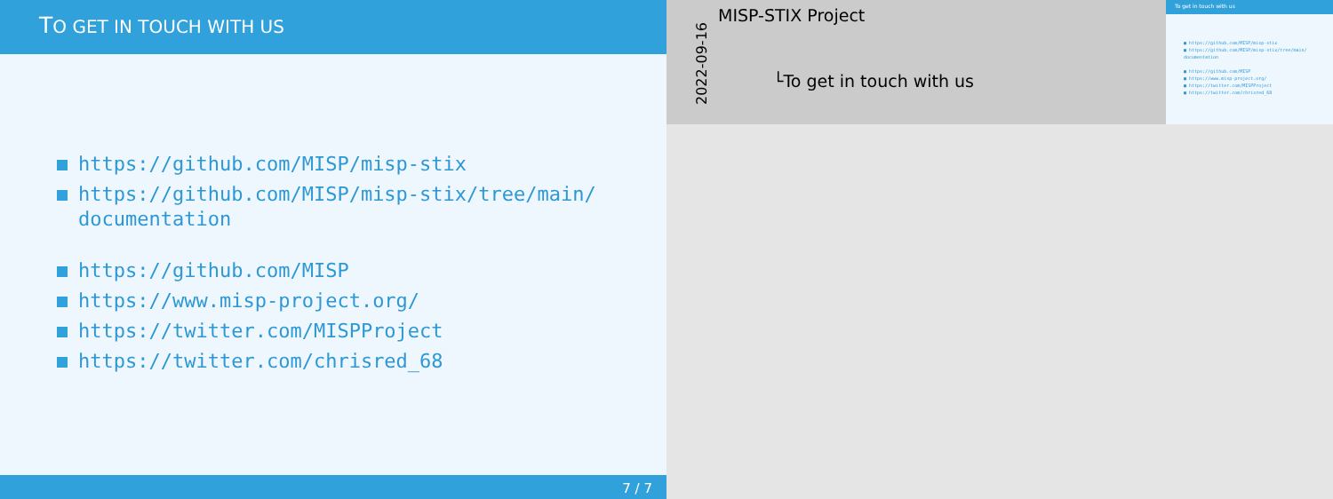TO GET IN TOUCH WITH US
https://github.com/MISP/misp-stix
https://github.com/MISP/misp-stix/tree/main/ documentation
https://github.com/MISP
https://www.misp-project.org/
https://twitter.com/MISPProject
https://twitter.com/chrisred_68
7 / 7
2022-09-16
MISP-STIX Project
└To get in touch with us
To get in touch with us
■ https://github.com/MISP/misp-stix
■ https://github.com/MISP/misp-stix/tree/main/ documentation
■ https://github.com/MISP
■ https://www.misp-project.org/
■ https://twitter.com/MISPProject
■ https://twitter.com/chrisred_68